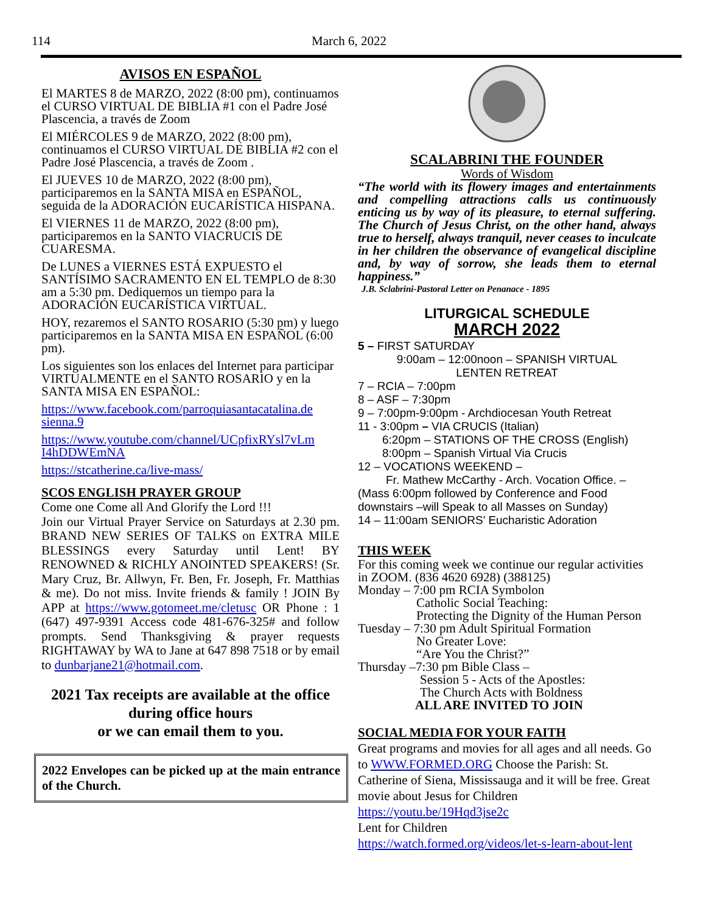114 March 6, 2022
AVISOS EN ESPAÑOL
El MARTES 8 de MARZO, 2022 (8:00 pm), continuamos el CURSO VIRTUAL DE BIBLIA #1 con el Padre José Plascencia, a través de Zoom
El MIÉRCOLES 9 de MARZO, 2022 (8:00 pm), continuamos el CURSO VIRTUAL DE BIBLIA #2 con el Padre José Plascencia, a través de Zoom .
El JUEVES 10 de MARZO, 2022 (8:00 pm), participaremos en la SANTA MISA en ESPAÑOL, seguida de la ADORACIÓN EUCARÍSTICA HISPANA.
El VIERNES 11 de MARZO, 2022 (8:00 pm), participaremos en la SANTO VIACRUCIS DE CUARESMA.
De LUNES a VIERNES ESTÁ EXPUESTO el SANTÍSIMO SACRAMENTO EN EL TEMPLO de 8:30 am a 5:30 pm. Dediquemos un tiempo para la ADORACIÓN EUCARÍSTICA VIRTUAL.
HOY, rezaremos el SANTO ROSARIO (5:30 pm) y luego participaremos en la SANTA MISA EN ESPAÑOL (6:00 pm).
Los siguientes son los enlaces del Internet para participar VIRTUALMENTE en el SANTO ROSARIO y en la SANTA MISA EN ESPAÑOL:
https://www.facebook.com/parroquiasantacatalina.de sienna.9
https://www.youtube.com/channel/UCpfixRYsl7vLm I4hDDWEmNA
https://stcatherine.ca/live-mass/
SCOS ENGLISH PRAYER GROUP
Come one Come all And Glorify the Lord !!!
Join our Virtual Prayer Service on Saturdays at 2.30 pm. BRAND NEW SERIES OF TALKS on EXTRA MILE BLESSINGS every Saturday until Lent! BY RENOWNED & RICHLY ANOINTED SPEAKERS! (Sr. Mary Cruz, Br. Allwyn, Fr. Ben, Fr. Joseph, Fr. Matthias & me). Do not miss. Invite friends & family ! JOIN By APP at https://www.gotomeet.me/cletusc OR Phone : 1 (647) 497-9391 Access code 481-676-325# and follow prompts. Send Thanksgiving & prayer requests RIGHTAWAY by WA to Jane at 647 898 7518 or by email to dunbarjane21@hotmail.com.
2021 Tax receipts are available at the office during office hours
or we can email them to you.
2022 Envelopes can be picked up at the main entrance of the Church.
SCALABRINI THE FOUNDER
Words of Wisdom
“The world with its flowery images and entertainments and compelling attractions calls us continuously enticing us by way of its pleasure, to eternal suffering. The Church of Jesus Christ, on the other hand, always true to herself, always tranquil, never ceases to inculcate in her children the observance of evangelical discipline and, by way of sorrow, she leads them to eternal happiness.”
J.B. Sclabrini-Pastoral Letter on Penanace - 1895
LITURGICAL SCHEDULE
MARCH 2022
5 – FIRST SATURDAY
9:00am – 12:00noon – SPANISH VIRTUAL
LENTEN RETREAT
7 – RCIA – 7:00pm
8 – ASF – 7:30pm
9 – 7:00pm-9:00pm - Archdiocesan Youth Retreat
11 - 3:00pm – VIA CRUCIS (Italian)
6:20pm – STATIONS OF THE CROSS (English)
8:00pm – Spanish Virtual Via Crucis
12 – VOCATIONS WEEKEND –
Fr. Mathew McCarthy - Arch. Vocation Office. –
(Mass 6:00pm followed by Conference and Food downstairs –will Speak to all Masses on Sunday)
14 – 11:00am SENIORS’ Eucharistic Adoration
THIS WEEK
For this coming week we continue our regular activities in ZOOM. (836 4620 6928) (388125)
Monday – 7:00 pm RCIA Symbolon
Catholic Social Teaching:
Protecting the Dignity of the Human Person
Tuesday – 7:30 pm Adult Spiritual Formation
No Greater Love:
“Are You the Christ?”
Thursday –7:30 pm Bible Class –
Session 5 - Acts of the Apostles:
The Church Acts with Boldness
ALL ARE INVITED TO JOIN
SOCIAL MEDIA FOR YOUR FAITH
Great programs and movies for all ages and all needs. Go to WWW.FORMED.ORG Choose the Parish: St. Catherine of Siena, Mississauga and it will be free. Great movie about Jesus for Children
https://youtu.be/19Hqd3jse2c
Lent for Children
https://watch.formed.org/videos/let-s-learn-about-lent